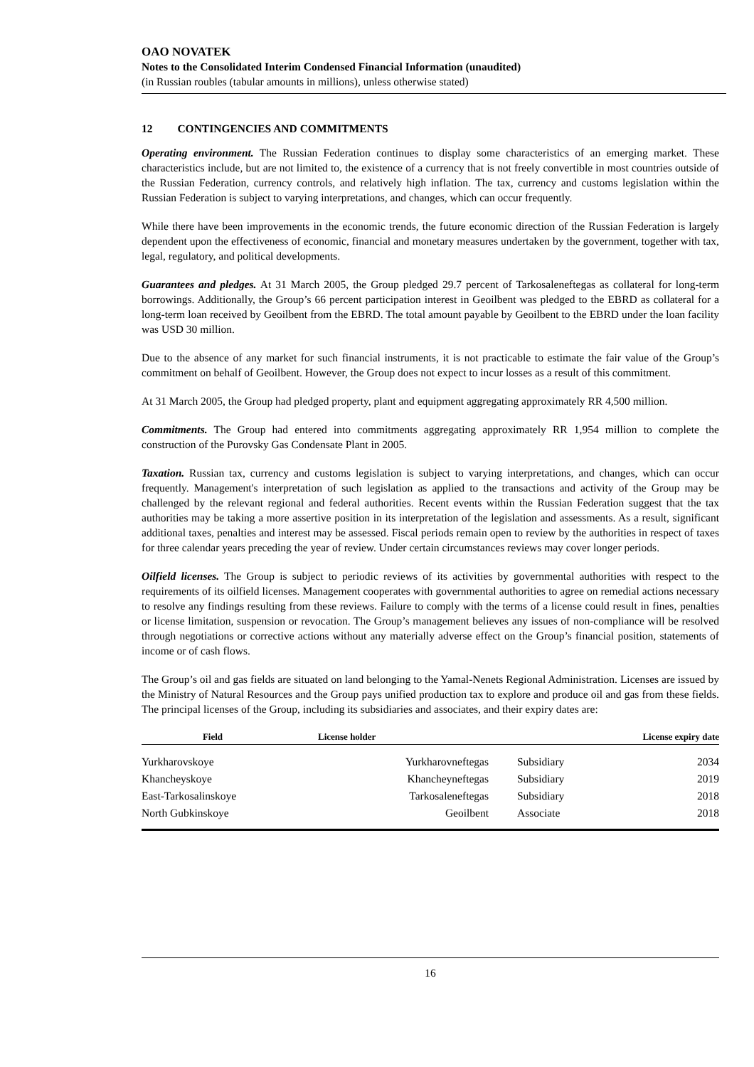OAO NOVATEK
Notes to the Consolidated Interim Condensed Financial Information (unaudited)
(in Russian roubles (tabular amounts in millions), unless otherwise stated)
12 CONTINGENCIES AND COMMITMENTS
Operating environment. The Russian Federation continues to display some characteristics of an emerging market. These characteristics include, but are not limited to, the existence of a currency that is not freely convertible in most countries outside of the Russian Federation, currency controls, and relatively high inflation. The tax, currency and customs legislation within the Russian Federation is subject to varying interpretations, and changes, which can occur frequently.
While there have been improvements in the economic trends, the future economic direction of the Russian Federation is largely dependent upon the effectiveness of economic, financial and monetary measures undertaken by the government, together with tax, legal, regulatory, and political developments.
Guarantees and pledges. At 31 March 2005, the Group pledged 29.7 percent of Tarkosaleneftegas as collateral for long-term borrowings. Additionally, the Group’s 66 percent participation interest in Geoilbent was pledged to the EBRD as collateral for a long-term loan received by Geoilbent from the EBRD. The total amount payable by Geoilbent to the EBRD under the loan facility was USD 30 million.
Due to the absence of any market for such financial instruments, it is not practicable to estimate the fair value of the Group’s commitment on behalf of Geoilbent. However, the Group does not expect to incur losses as a result of this commitment.
At 31 March 2005, the Group had pledged property, plant and equipment aggregating approximately RR 4,500 million.
Commitments. The Group had entered into commitments aggregating approximately RR 1,954 million to complete the construction of the Purovsky Gas Condensate Plant in 2005.
Taxation. Russian tax, currency and customs legislation is subject to varying interpretations, and changes, which can occur frequently. Management's interpretation of such legislation as applied to the transactions and activity of the Group may be challenged by the relevant regional and federal authorities. Recent events within the Russian Federation suggest that the tax authorities may be taking a more assertive position in its interpretation of the legislation and assessments. As a result, significant additional taxes, penalties and interest may be assessed. Fiscal periods remain open to review by the authorities in respect of taxes for three calendar years preceding the year of review. Under certain circumstances reviews may cover longer periods.
Oilfield licenses. The Group is subject to periodic reviews of its activities by governmental authorities with respect to the requirements of its oilfield licenses. Management cooperates with governmental authorities to agree on remedial actions necessary to resolve any findings resulting from these reviews. Failure to comply with the terms of a license could result in fines, penalties or license limitation, suspension or revocation. The Group’s management believes any issues of non-compliance will be resolved through negotiations or corrective actions without any materially adverse effect on the Group’s financial position, statements of income or of cash flows.
The Group’s oil and gas fields are situated on land belonging to the Yamal-Nenets Regional Administration. Licenses are issued by the Ministry of Natural Resources and the Group pays unified production tax to explore and produce oil and gas from these fields. The principal licenses of the Group, including its subsidiaries and associates, and their expiry dates are:
| Field | License holder | | License expiry date |
| --- | --- | --- | --- |
| Yurkharovskoye | Yurkharovneftegas | Subsidiary | 2034 |
| Khancheyskoye | Khancheyneftegas | Subsidiary | 2019 |
| East-Tarkosalinskoye | Tarkosaleneftegas | Subsidiary | 2018 |
| North Gubkinskoye | Geoilbent | Associate | 2018 |
16